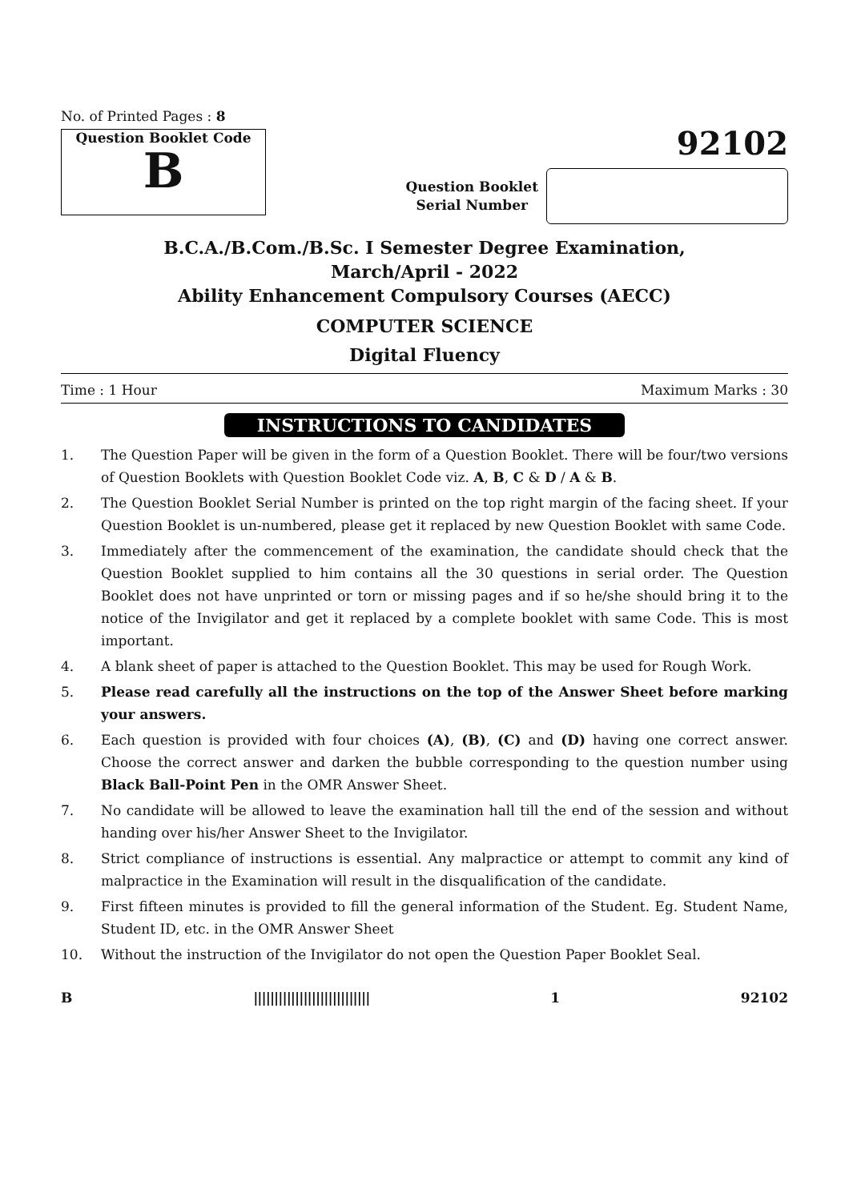No. of Printed Pages : 8
Question Booklet Code
B
92102
Question Booklet
Serial Number
B.C.A./B.Com./B.Sc. I Semester Degree Examination,
March/April - 2022
Ability Enhancement Compulsory Courses (AECC)
COMPUTER SCIENCE
Digital Fluency
Time : 1 Hour Maximum Marks : 30
INSTRUCTIONS TO CANDIDATES
1. The Question Paper will be given in the form of a Question Booklet. There will be four/two versions of Question Booklets with Question Booklet Code viz. A, B, C & D / A & B.
2. The Question Booklet Serial Number is printed on the top right margin of the facing sheet. If your Question Booklet is un-numbered, please get it replaced by new Question Booklet with same Code.
3. Immediately after the commencement of the examination, the candidate should check that the Question Booklet supplied to him contains all the 30 questions in serial order. The Question Booklet does not have unprinted or torn or missing pages and if so he/she should bring it to the notice of the Invigilator and get it replaced by a complete booklet with same Code. This is most important.
4. A blank sheet of paper is attached to the Question Booklet. This may be used for Rough Work.
5. Please read carefully all the instructions on the top of the Answer Sheet before marking your answers.
6. Each question is provided with four choices (A), (B), (C) and (D) having one correct answer. Choose the correct answer and darken the bubble corresponding to the question number using Black Ball-Point Pen in the OMR Answer Sheet.
7. No candidate will be allowed to leave the examination hall till the end of the session and without handing over his/her Answer Sheet to the Invigilator.
8. Strict compliance of instructions is essential. Any malpractice or attempt to commit any kind of malpractice in the Examination will result in the disqualification of the candidate.
9. First fifteen minutes is provided to fill the general information of the Student. Eg. Student Name, Student ID, etc. in the OMR Answer Sheet
10. Without the instruction of the Invigilator do not open the Question Paper Booklet Seal.
B |||||||||||||||||||||||||||| 1 92102